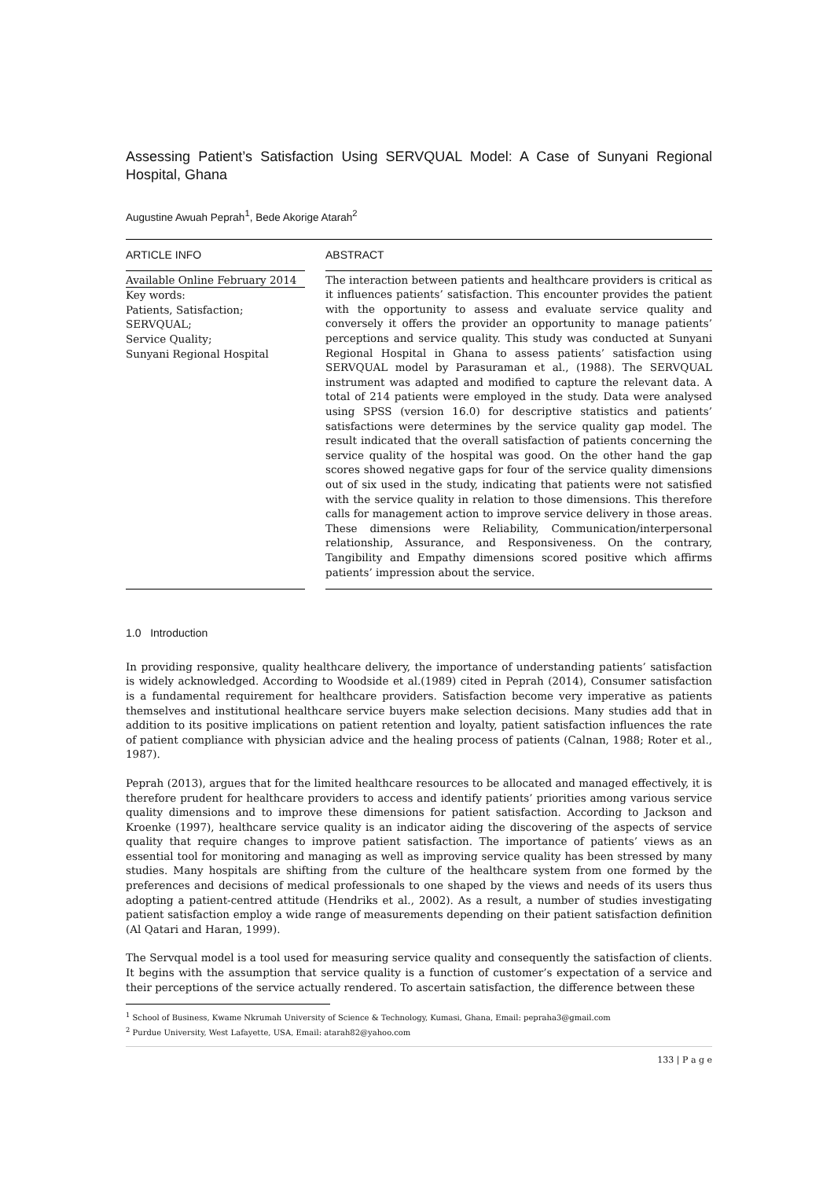Assessing Patient’s Satisfaction Using SERVQUAL Model: A Case of Sunyani Regional Hospital, Ghana
Augustine Awuah Peprah<sup>1</sup>, Bede Akorige Atarah<sup>2</sup>
ARTICLE INFO
Available Online February 2014
Key words:
Patients, Satisfaction;
SERVQUAL;
Service Quality;
Sunyani Regional Hospital
ABSTRACT
The interaction between patients and healthcare providers is critical as it influences patients’ satisfaction. This encounter provides the patient with the opportunity to assess and evaluate service quality and conversely it offers the provider an opportunity to manage patients’ perceptions and service quality. This study was conducted at Sunyani Regional Hospital in Ghana to assess patients’ satisfaction using SERVQUAL model by Parasuraman et al., (1988). The SERVQUAL instrument was adapted and modified to capture the relevant data. A total of 214 patients were employed in the study. Data were analysed using SPSS (version 16.0) for descriptive statistics and patients’ satisfactions were determines by the service quality gap model. The result indicated that the overall satisfaction of patients concerning the service quality of the hospital was good. On the other hand the gap scores showed negative gaps for four of the service quality dimensions out of six used in the study, indicating that patients were not satisfied with the service quality in relation to those dimensions. This therefore calls for management action to improve service delivery in those areas. These dimensions were Reliability, Communication/interpersonal relationship, Assurance, and Responsiveness. On the contrary, Tangibility and Empathy dimensions scored positive which affirms patients’ impression about the service.
1.0 Introduction
In providing responsive, quality healthcare delivery, the importance of understanding patients’ satisfaction is widely acknowledged. According to Woodside et al.(1989) cited in Peprah (2014), Consumer satisfaction is a fundamental requirement for healthcare providers. Satisfaction become very imperative as patients themselves and institutional healthcare service buyers make selection decisions. Many studies add that in addition to its positive implications on patient retention and loyalty, patient satisfaction influences the rate of patient compliance with physician advice and the healing process of patients (Calnan, 1988; Roter et al., 1987).
Peprah (2013), argues that for the limited healthcare resources to be allocated and managed effectively, it is therefore prudent for healthcare providers to access and identify patients’ priorities among various service quality dimensions and to improve these dimensions for patient satisfaction. According to Jackson and Kroenke (1997), healthcare service quality is an indicator aiding the discovering of the aspects of service quality that require changes to improve patient satisfaction. The importance of patients’ views as an essential tool for monitoring and managing as well as improving service quality has been stressed by many studies. Many hospitals are shifting from the culture of the healthcare system from one formed by the preferences and decisions of medical professionals to one shaped by the views and needs of its users thus adopting a patient-centred attitude (Hendriks et al., 2002). As a result, a number of studies investigating patient satisfaction employ a wide range of measurements depending on their patient satisfaction definition (Al Qatari and Haran, 1999).
The Servqual model is a tool used for measuring service quality and consequently the satisfaction of clients. It begins with the assumption that service quality is a function of customer’s expectation of a service and their perceptions of the service actually rendered. To ascertain satisfaction, the difference between these
<sup>1</sup> School of Business, Kwame Nkrumah University of Science & Technology, Kumasi, Ghana, Email: pepraha3@gmail.com
<sup>2</sup> Purdue University, West Lafayette, USA, Email: atarah82@yahoo.com
133 | P a g e